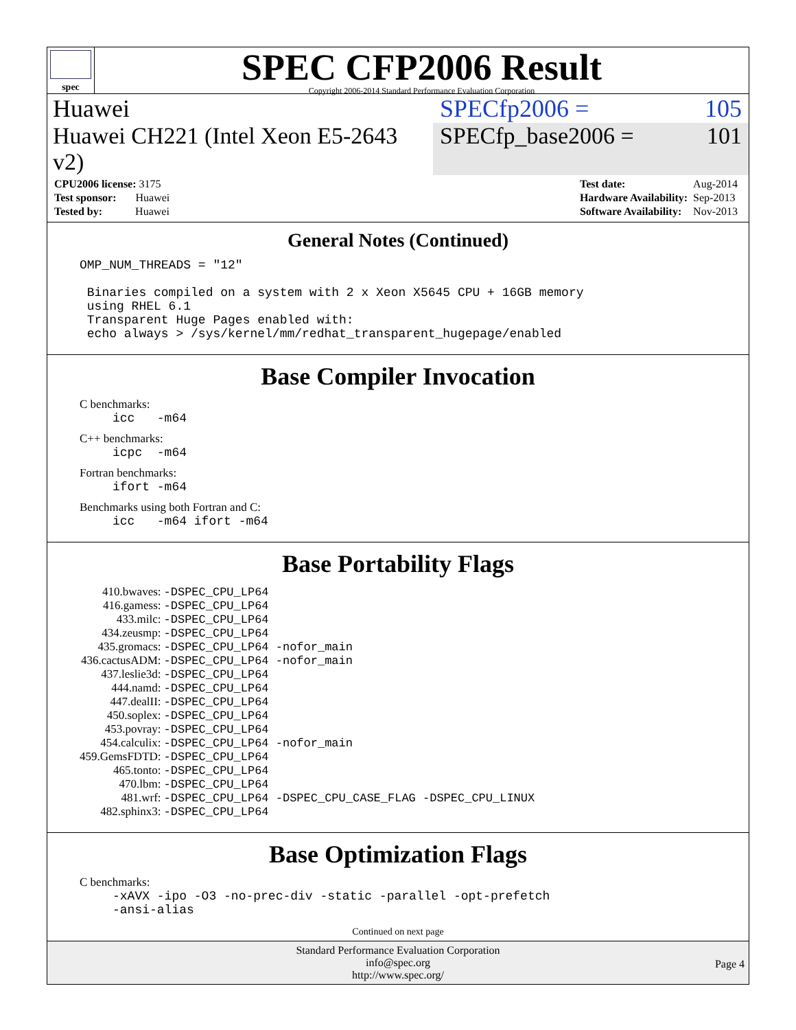spec
SPEC CFP2006 Result
Copyright 2006-2014 Standard Performance Evaluation Corporation
Huawei SPECfp2006 = 105
Huawei CH221 (Intel Xeon E5-2643 v2)
SPECfp_base2006 = 101
| CPU2006 license: 3175 |
| Test sponsor: Huawei |
| Tested by: Huawei |
| Test date: | Aug-2014 |
| Hardware Availability: | Sep-2013 |
| Software Availability: | Nov-2013 |
General Notes (Continued)
OMP_NUM_THREADS = "12"

 Binaries compiled on a system with 2 x Xeon X5645 CPU + 16GB memory
 using RHEL 6.1
 Transparent Huge Pages enabled with:
 echo always > /sys/kernel/mm/redhat_transparent_hugepage/enabled
Base Compiler Invocation
C benchmarks:
icc   -m64
C++ benchmarks:
icpc  -m64
Fortran benchmarks:
ifort -m64
Benchmarks using both Fortran and C:
icc   -m64 ifort -m64
Base Portability Flags
| 410.bwaves: | -DSPEC_CPU_LP64 |
| 416.gamess: | -DSPEC_CPU_LP64 |
| 433.milc: | -DSPEC_CPU_LP64 |
| 434.zeusmp: | -DSPEC_CPU_LP64 |
| 435.gromacs: | -DSPEC_CPU_LP64 -nofor_main |
| 436.cactusADM: | -DSPEC_CPU_LP64 -nofor_main |
| 437.leslie3d: | -DSPEC_CPU_LP64 |
| 444.namd: | -DSPEC_CPU_LP64 |
| 447.dealII: | -DSPEC_CPU_LP64 |
| 450.soplex: | -DSPEC_CPU_LP64 |
| 453.povray: | -DSPEC_CPU_LP64 |
| 454.calculix: | -DSPEC_CPU_LP64 -nofor_main |
| 459.GemsFDTD: | -DSPEC_CPU_LP64 |
| 465.tonto: | -DSPEC_CPU_LP64 |
| 470.lbm: | -DSPEC_CPU_LP64 |
| 481.wrf: | -DSPEC_CPU_LP64 -DSPEC_CPU_CASE_FLAG -DSPEC_CPU_LINUX |
| 482.sphinx3: | -DSPEC_CPU_LP64 |
Base Optimization Flags
C benchmarks:
-xAVX -ipo -O3 -no-prec-div -static -parallel -opt-prefetch
-ansi-alias
Continued on next page
Standard Performance Evaluation Corporation
info@spec.org
http://www.spec.org/
Page 4